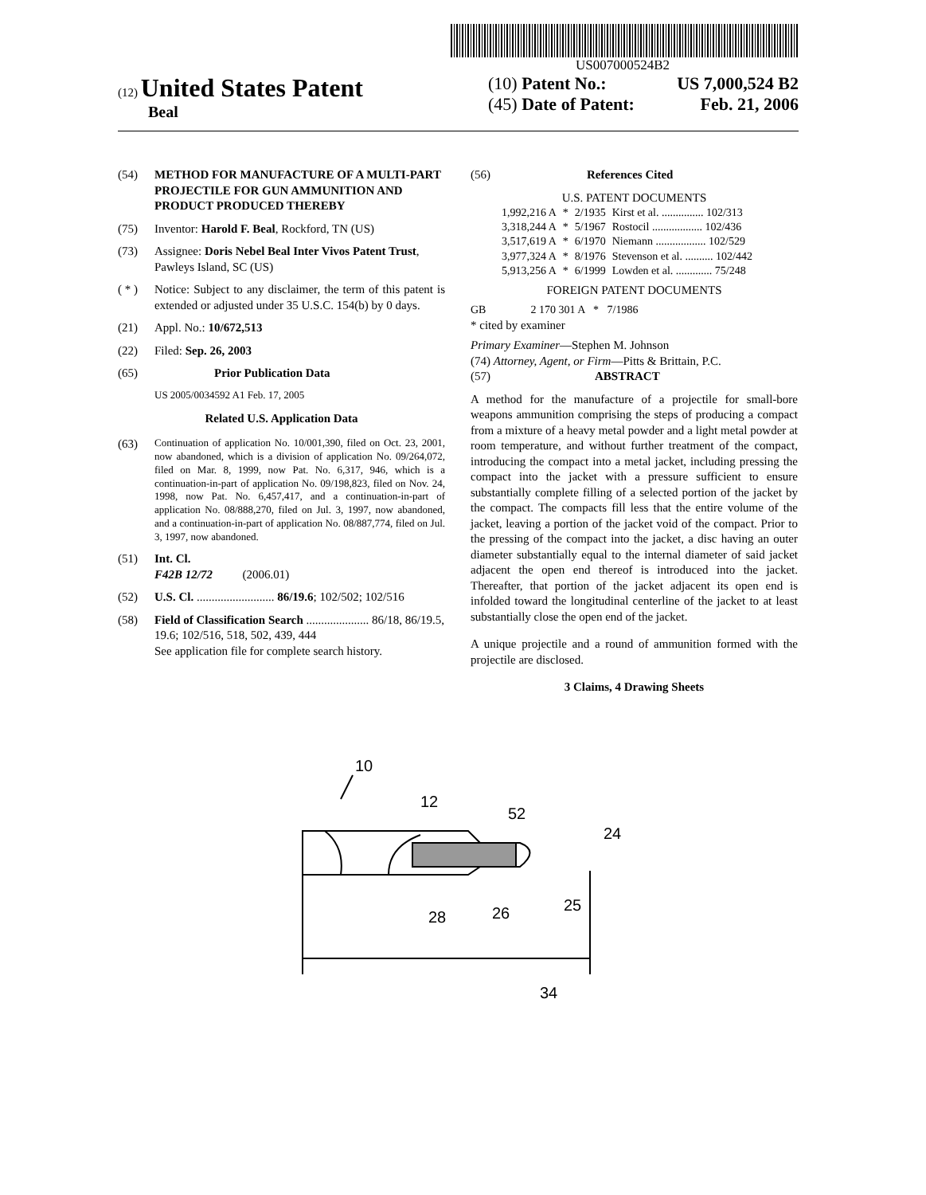US007000524B2
(12) United States Patent
Beal
(10) Patent No.: US 7,000,524 B2
(45) Date of Patent: Feb. 21, 2006
(54) METHOD FOR MANUFACTURE OF A MULTI-PART PROJECTILE FOR GUN AMMUNITION AND PRODUCT PRODUCED THEREBY
(75) Inventor: Harold F. Beal, Rockford, TN (US)
(73) Assignee: Doris Nebel Beal Inter Vivos Patent Trust, Pawleys Island, SC (US)
( * ) Notice: Subject to any disclaimer, the term of this patent is extended or adjusted under 35 U.S.C. 154(b) by 0 days.
(21) Appl. No.: 10/672,513
(22) Filed: Sep. 26, 2003
(65) Prior Publication Data
US 2005/0034592 A1 Feb. 17, 2005
Related U.S. Application Data
(63) Continuation of application No. 10/001,390, filed on Oct. 23, 2001, now abandoned, which is a division of application No. 09/264,072, filed on Mar. 8, 1999, now Pat. No. 6,317, 946, which is a continuation-in-part of application No. 09/198,823, filed on Nov. 24, 1998, now Pat. No. 6,457,417, and a continuation-in-part of application No. 08/888,270, filed on Jul. 3, 1997, now abandoned, and a continuation-in-part of application No. 08/887,774, filed on Jul. 3, 1997, now abandoned.
(51) Int. Cl.
F42B 12/72 (2006.01)
(52) U.S. Cl. .......................... 86/19.6; 102/502; 102/516
(58) Field of Classification Search ..................... 86/18, 86/19.5, 19.6; 102/516, 518, 502, 439, 444
See application file for complete search history.
(56) References Cited
U.S. PATENT DOCUMENTS
| 1,992,216 A | * | 2/1935 | Kirst et al. ............... 102/313 |
| 3,318,244 A | * | 5/1967 | Rostocil .................. 102/436 |
| 3,517,619 A | * | 6/1970 | Niemann .................. 102/529 |
| 3,977,324 A | * | 8/1976 | Stevenson et al. .......... 102/442 |
| 5,913,256 A | * | 6/1999 | Lowden et al. ............. 75/248 |
FOREIGN PATENT DOCUMENTS
GB 2 170 301 A * 7/1986
* cited by examiner
Primary Examiner—Stephen M. Johnson
(74) Attorney, Agent, or Firm—Pitts & Brittain, P.C.
(57) ABSTRACT
A method for the manufacture of a projectile for small-bore weapons ammunition comprising the steps of producing a compact from a mixture of a heavy metal powder and a light metal powder at room temperature, and without further treatment of the compact, introducing the compact into a metal jacket, including pressing the compact into the jacket with a pressure sufficient to ensure substantially complete filling of a selected portion of the jacket by the compact. The compacts fill less that the entire volume of the jacket, leaving a portion of the jacket void of the compact. Prior to the pressing of the compact into the jacket, a disc having an outer diameter substantially equal to the internal diameter of said jacket adjacent the open end thereof is introduced into the jacket. Thereafter, that portion of the jacket adjacent its open end is infolded toward the longitudinal centerline of the jacket to at least substantially close the open end of the jacket.
A unique projectile and a round of ammunition formed with the projectile are disclosed.
3 Claims, 4 Drawing Sheets
10
12
52
24
25
26
28
34